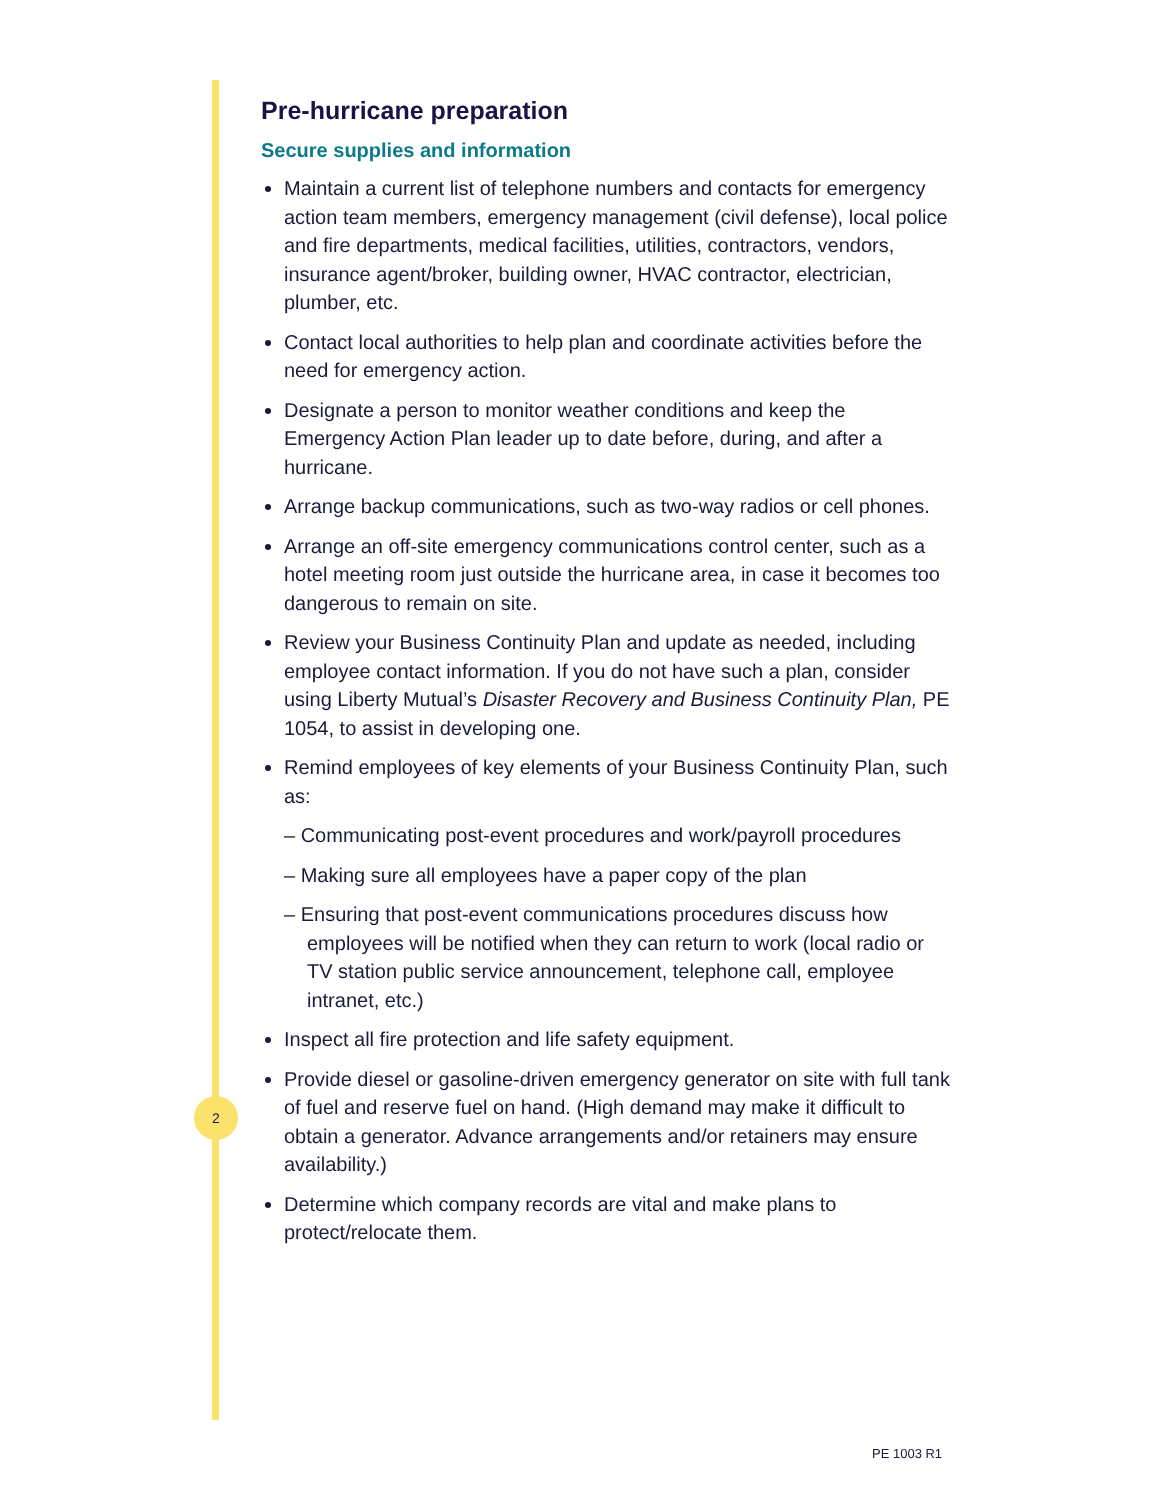Pre-hurricane preparation
Secure supplies and information
Maintain a current list of telephone numbers and contacts for emergency action team members, emergency management (civil defense), local police and fire departments, medical facilities, utilities, contractors, vendors, insurance agent/broker, building owner, HVAC contractor, electrician, plumber, etc.
Contact local authorities to help plan and coordinate activities before the need for emergency action.
Designate a person to monitor weather conditions and keep the Emergency Action Plan leader up to date before, during, and after a hurricane.
Arrange backup communications, such as two-way radios or cell phones.
Arrange an off-site emergency communications control center, such as a hotel meeting room just outside the hurricane area, in case it becomes too dangerous to remain on site.
Review your Business Continuity Plan and update as needed, including employee contact information. If you do not have such a plan, consider using Liberty Mutual’s Disaster Recovery and Business Continuity Plan, PE 1054, to assist in developing one.
Remind employees of key elements of your Business Continuity Plan, such as:
– Communicating post-event procedures and work/payroll procedures
– Making sure all employees have a paper copy of the plan
– Ensuring that post-event communications procedures discuss how employees will be notified when they can return to work (local radio or TV station public service announcement, telephone call, employee intranet, etc.)
Inspect all fire protection and life safety equipment.
Provide diesel or gasoline-driven emergency generator on site with full tank of fuel and reserve fuel on hand. (High demand may make it difficult to obtain a generator. Advance arrangements and/or retainers may ensure availability.)
Determine which company records are vital and make plans to protect/relocate them.
2
PE 1003 R1